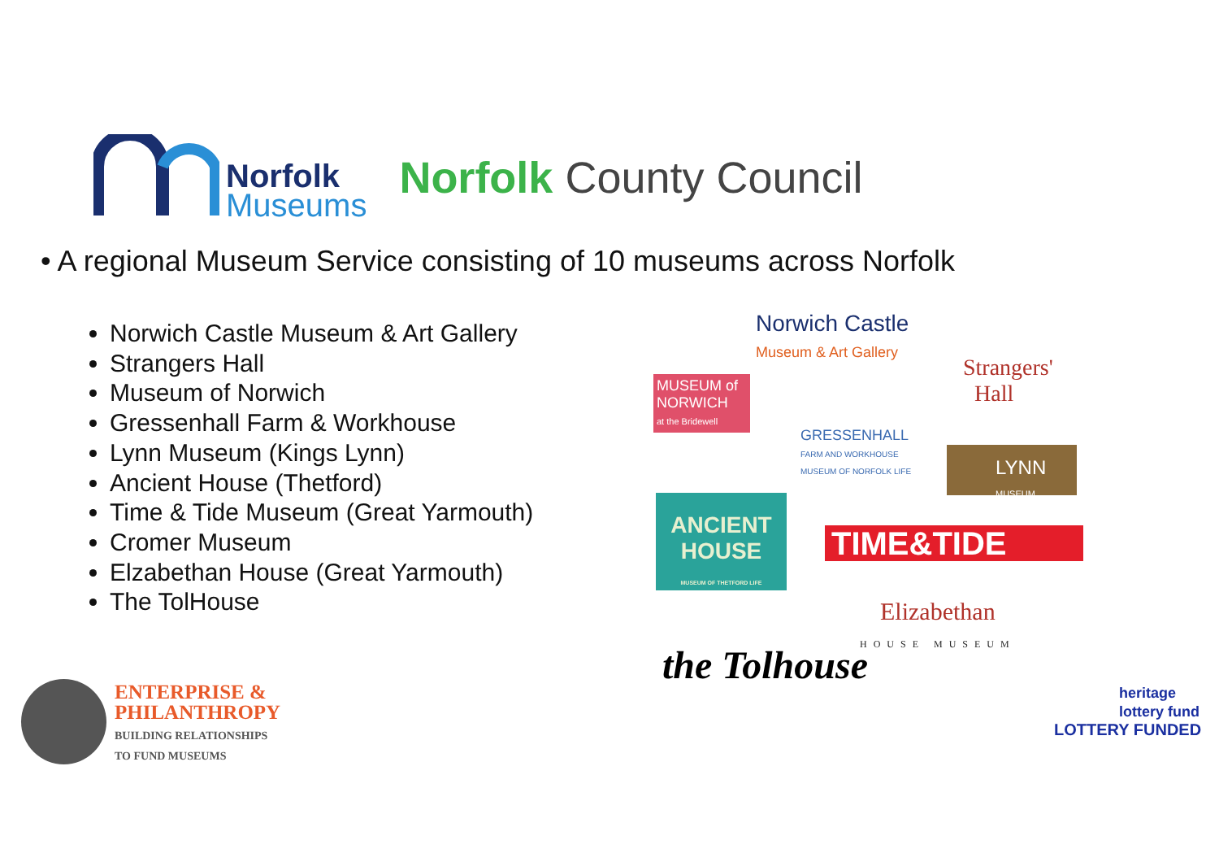Norfolk
Museums
Norfolk County Council
• A regional Museum Service consisting of 10 museums across Norfolk
Norwich Castle Museum & Art Gallery
Strangers Hall
Museum of Norwich
Gressenhall Farm & Workhouse
Lynn Museum (Kings Lynn)
Ancient House (Thetford)
Time & Tide Museum (Great Yarmouth)
Cromer Museum
Elzabethan House (Great Yarmouth)
The TolHouse
Norwich Castle
Museum & Art Gallery
Strangers'
Hall
MUSEUM of NORWICH
at the Bridewell
GRESSENHALL
FARM AND WORKHOUSE
MUSEUM OF NORFOLK LIFE
LYNN
MUSEUM
ANCIENT
HOUSE
MUSEUM OF THETFORD LIFE
TIME&TIDE
Elizabethan
HOUSE MUSEUM
the Tolhouse
ENTERPRISE &
PHILANTHROPY
BUILDING RELATIONSHIPS
TO FUND MUSEUMS
heritage
lottery fund
LOTTERY FUNDED